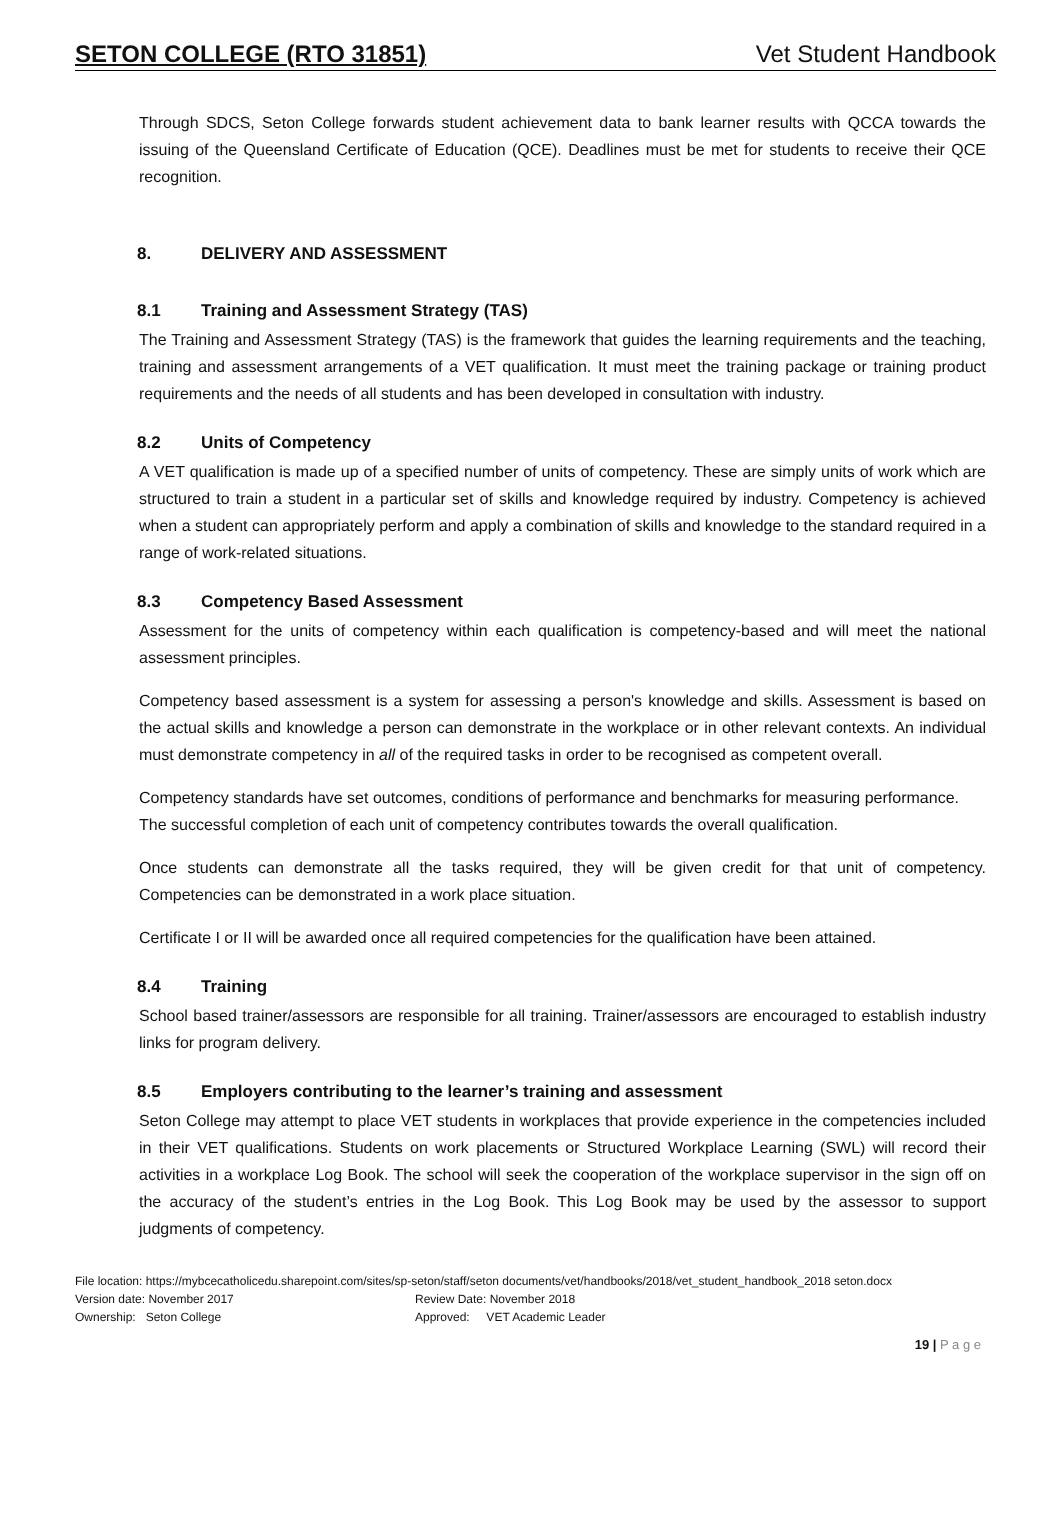SETON COLLEGE (RTO 31851) Vet Student Handbook
Through SDCS, Seton College forwards student achievement data to bank learner results with QCCA towards the issuing of the Queensland Certificate of Education (QCE). Deadlines must be met for students to receive their QCE recognition.
8. DELIVERY AND ASSESSMENT
8.1 Training and Assessment Strategy (TAS)
The Training and Assessment Strategy (TAS) is the framework that guides the learning requirements and the teaching, training and assessment arrangements of a VET qualification. It must meet the training package or training product requirements and the needs of all students and has been developed in consultation with industry.
8.2 Units of Competency
A VET qualification is made up of a specified number of units of competency. These are simply units of work which are structured to train a student in a particular set of skills and knowledge required by industry. Competency is achieved when a student can appropriately perform and apply a combination of skills and knowledge to the standard required in a range of work-related situations.
8.3 Competency Based Assessment
Assessment for the units of competency within each qualification is competency-based and will meet the national assessment principles.
Competency based assessment is a system for assessing a person's knowledge and skills. Assessment is based on the actual skills and knowledge a person can demonstrate in the workplace or in other relevant contexts. An individual must demonstrate competency in all of the required tasks in order to be recognised as competent overall.
Competency standards have set outcomes, conditions of performance and benchmarks for measuring performance. The successful completion of each unit of competency contributes towards the overall qualification.
Once students can demonstrate all the tasks required, they will be given credit for that unit of competency. Competencies can be demonstrated in a work place situation.
Certificate I or II will be awarded once all required competencies for the qualification have been attained.
8.4 Training
School based trainer/assessors are responsible for all training. Trainer/assessors are encouraged to establish industry links for program delivery.
8.5 Employers contributing to the learner’s training and assessment
Seton College may attempt to place VET students in workplaces that provide experience in the competencies included in their VET qualifications. Students on work placements or Structured Workplace Learning (SWL) will record their activities in a workplace Log Book. The school will seek the cooperation of the workplace supervisor in the sign off on the accuracy of the student’s entries in the Log Book. This Log Book may be used by the assessor to support judgments of competency.
File location: https://mybcecatholicedu.sharepoint.com/sites/sp-seton/staff/seton documents/vet/handbooks/2018/vet_student_handbook_2018 seton.docx
Version date: November 2017 Review Date: November 2018
Ownership: Seton College Approved: VET Academic Leader
19 | P a g e